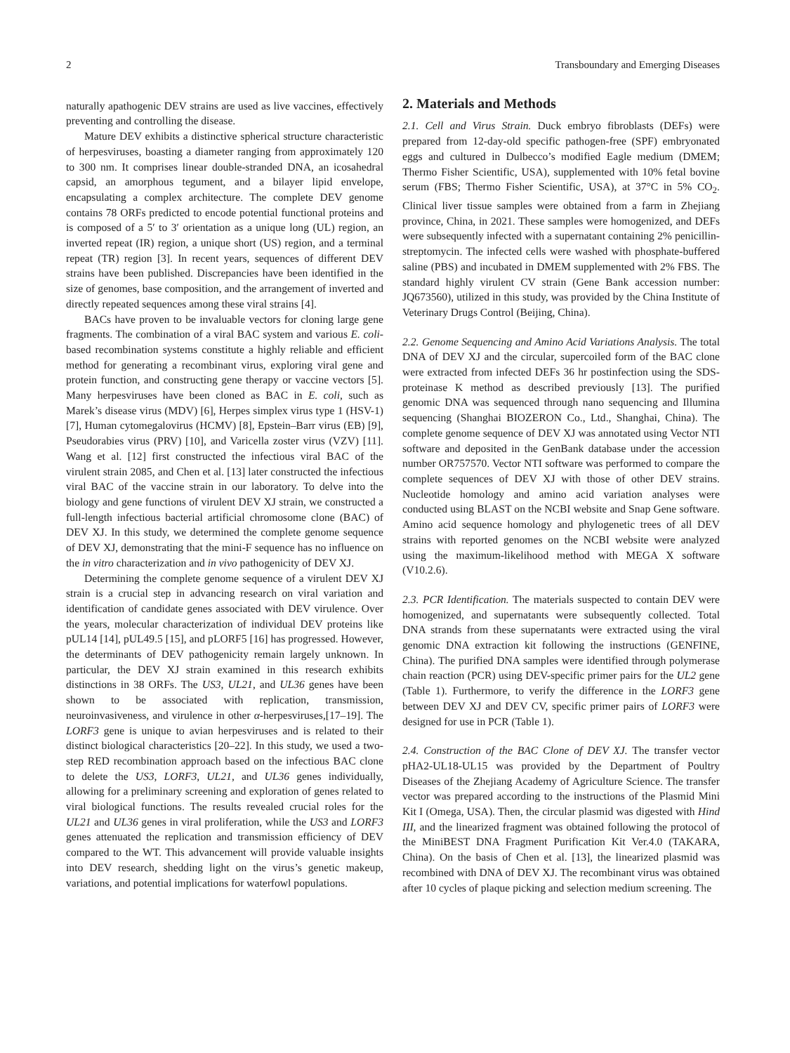2 Transboundary and Emerging Diseases
naturally apathogenic DEV strains are used as live vaccines, effectively preventing and controlling the disease.
Mature DEV exhibits a distinctive spherical structure characteristic of herpesviruses, boasting a diameter ranging from approximately 120 to 300 nm. It comprises linear double-stranded DNA, an icosahedral capsid, an amorphous tegument, and a bilayer lipid envelope, encapsulating a complex architecture. The complete DEV genome contains 78 ORFs predicted to encode potential functional proteins and is composed of a 5′ to 3′ orientation as a unique long (UL) region, an inverted repeat (IR) region, a unique short (US) region, and a terminal repeat (TR) region [3]. In recent years, sequences of different DEV strains have been published. Discrepancies have been identified in the size of genomes, base composition, and the arrangement of inverted and directly repeated sequences among these viral strains [4].
BACs have proven to be invaluable vectors for cloning large gene fragments. The combination of a viral BAC system and various E. coli-based recombination systems constitute a highly reliable and efficient method for generating a recombinant virus, exploring viral gene and protein function, and constructing gene therapy or vaccine vectors [5]. Many herpesviruses have been cloned as BAC in E. coli, such as Marek’s disease virus (MDV) [6], Herpes simplex virus type 1 (HSV-1) [7], Human cytomegalovirus (HCMV) [8], Epstein–Barr virus (EB) [9], Pseudorabies virus (PRV) [10], and Varicella zoster virus (VZV) [11]. Wang et al. [12] first constructed the infectious viral BAC of the virulent strain 2085, and Chen et al. [13] later constructed the infectious viral BAC of the vaccine strain in our laboratory. To delve into the biology and gene functions of virulent DEV XJ strain, we constructed a full-length infectious bacterial artificial chromosome clone (BAC) of DEV XJ. In this study, we determined the complete genome sequence of DEV XJ, demonstrating that the mini-F sequence has no influence on the in vitro characterization and in vivo pathogenicity of DEV XJ.
Determining the complete genome sequence of a virulent DEV XJ strain is a crucial step in advancing research on viral variation and identification of candidate genes associated with DEV virulence. Over the years, molecular characterization of individual DEV proteins like pUL14 [14], pUL49.5 [15], and pLORF5 [16] has progressed. However, the determinants of DEV pathogenicity remain largely unknown. In particular, the DEV XJ strain examined in this research exhibits distinctions in 38 ORFs. The US3, UL21, and UL36 genes have been shown to be associated with replication, transmission, neuroinvasiveness, and virulence in other α-herpesviruses,[17–19]. The LORF3 gene is unique to avian herpesviruses and is related to their distinct biological characteristics [20–22]. In this study, we used a two-step RED recombination approach based on the infectious BAC clone to delete the US3, LORF3, UL21, and UL36 genes individually, allowing for a preliminary screening and exploration of genes related to viral biological functions. The results revealed crucial roles for the UL21 and UL36 genes in viral proliferation, while the US3 and LORF3 genes attenuated the replication and transmission efficiency of DEV compared to the WT. This advancement will provide valuable insights into DEV research, shedding light on the virus’s genetic makeup, variations, and potential implications for waterfowl populations.
2. Materials and Methods
2.1. Cell and Virus Strain. Duck embryo fibroblasts (DEFs) were prepared from 12-day-old specific pathogen-free (SPF) embryonated eggs and cultured in Dulbecco’s modified Eagle medium (DMEM; Thermo Fisher Scientific, USA), supplemented with 10% fetal bovine serum (FBS; Thermo Fisher Scientific, USA), at 37°C in 5% CO<sub>2</sub>. Clinical liver tissue samples were obtained from a farm in Zhejiang province, China, in 2021. These samples were homogenized, and DEFs were subsequently infected with a supernatant containing 2% penicillin-streptomycin. The infected cells were washed with phosphate-buffered saline (PBS) and incubated in DMEM supplemented with 2% FBS. The standard highly virulent CV strain (Gene Bank accession number: JQ673560), utilized in this study, was provided by the China Institute of Veterinary Drugs Control (Beijing, China).
2.2. Genome Sequencing and Amino Acid Variations Analysis. The total DNA of DEV XJ and the circular, supercoiled form of the BAC clone were extracted from infected DEFs 36 hr postinfection using the SDS-proteinase K method as described previously [13]. The purified genomic DNA was sequenced through nano sequencing and Illumina sequencing (Shanghai BIOZERON Co., Ltd., Shanghai, China). The complete genome sequence of DEV XJ was annotated using Vector NTI software and deposited in the GenBank database under the accession number OR757570. Vector NTI software was performed to compare the complete sequences of DEV XJ with those of other DEV strains. Nucleotide homology and amino acid variation analyses were conducted using BLAST on the NCBI website and Snap Gene software. Amino acid sequence homology and phylogenetic trees of all DEV strains with reported genomes on the NCBI website were analyzed using the maximum-likelihood method with MEGA X software (V10.2.6).
2.3. PCR Identification. The materials suspected to contain DEV were homogenized, and supernatants were subsequently collected. Total DNA strands from these supernatants were extracted using the viral genomic DNA extraction kit following the instructions (GENFINE, China). The purified DNA samples were identified through polymerase chain reaction (PCR) using DEV-specific primer pairs for the UL2 gene (Table 1). Furthermore, to verify the difference in the LORF3 gene between DEV XJ and DEV CV, specific primer pairs of LORF3 were designed for use in PCR (Table 1).
2.4. Construction of the BAC Clone of DEV XJ. The transfer vector pHA2-UL18-UL15 was provided by the Department of Poultry Diseases of the Zhejiang Academy of Agriculture Science. The transfer vector was prepared according to the instructions of the Plasmid Mini Kit I (Omega, USA). Then, the circular plasmid was digested with Hind III, and the linearized fragment was obtained following the protocol of the MiniBEST DNA Fragment Purification Kit Ver.4.0 (TAKARA, China). On the basis of Chen et al. [13], the linearized plasmid was recombined with DNA of DEV XJ. The recombinant virus was obtained after 10 cycles of plaque picking and selection medium screening. The